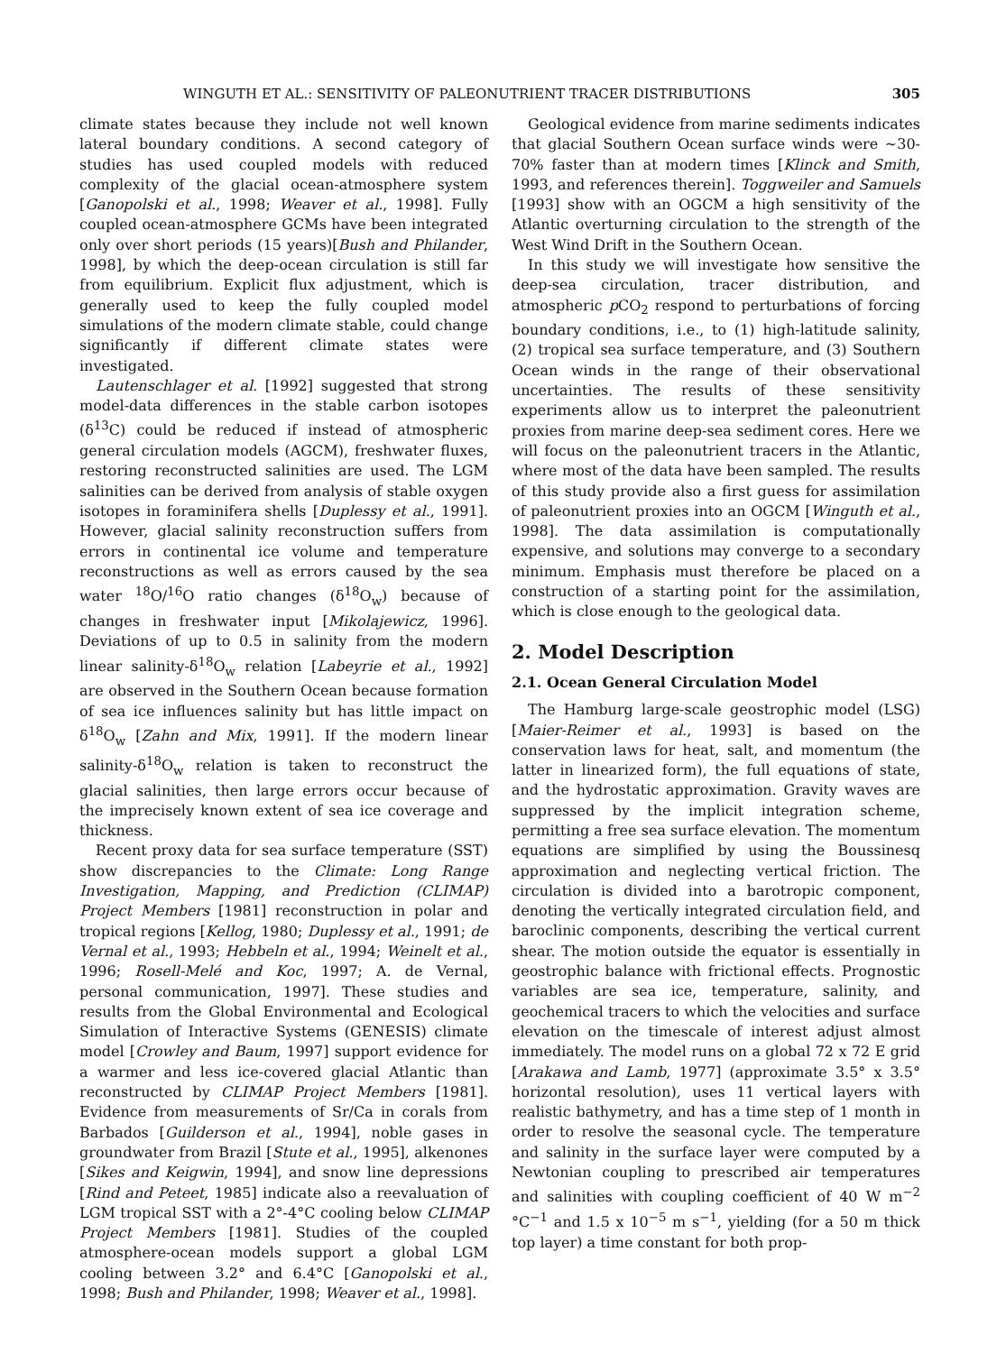WINGUTH ET AL.: SENSITIVITY OF PALEONUTRIENT TRACER DISTRIBUTIONS 305
climate states because they include not well known lateral boundary conditions. A second category of studies has used coupled models with reduced complexity of the glacial ocean-atmosphere system [Ganopolski et al., 1998; Weaver et al., 1998]. Fully coupled ocean-atmosphere GCMs have been integrated only over short periods (15 years)[Bush and Philander, 1998], by which the deep-ocean circulation is still far from equilibrium. Explicit flux adjustment, which is generally used to keep the fully coupled model simulations of the modern climate stable, could change significantly if different climate states were investigated.
Lautenschlager et al. [1992] suggested that strong model-data differences in the stable carbon isotopes (δ<sup>13</sup>C) could be reduced if instead of atmospheric general circulation models (AGCM), freshwater fluxes, restoring reconstructed salinities are used. The LGM salinities can be derived from analysis of stable oxygen isotopes in foraminifera shells [Duplessy et al., 1991]. However, glacial salinity reconstruction suffers from errors in continental ice volume and temperature reconstructions as well as errors caused by the sea water <sup>18</sup>O/<sup>16</sup>O ratio changes (δ<sup>18</sup>O<sub>w</sub>) because of changes in freshwater input [Mikolajewicz, 1996]. Deviations of up to 0.5 in salinity from the modern linear salinity-δ<sup>18</sup>O<sub>w</sub> relation [Labeyrie et al., 1992] are observed in the Southern Ocean because formation of sea ice influences salinity but has little impact on δ<sup>18</sup>O<sub>w</sub> [Zahn and Mix, 1991]. If the modern linear salinity-δ<sup>18</sup>O<sub>w</sub> relation is taken to reconstruct the glacial salinities, then large errors occur because of the imprecisely known extent of sea ice coverage and thickness.
Recent proxy data for sea surface temperature (SST) show discrepancies to the Climate: Long Range Investigation, Mapping, and Prediction (CLIMAP) Project Members [1981] reconstruction in polar and tropical regions [Kellog, 1980; Duplessy et al., 1991; de Vernal et al., 1993; Hebbeln et al., 1994; Weinelt et al., 1996; Rosell-Melé and Koc, 1997; A. de Vernal, personal communication, 1997]. These studies and results from the Global Environmental and Ecological Simulation of Interactive Systems (GENESIS) climate model [Crowley and Baum, 1997] support evidence for a warmer and less ice-covered glacial Atlantic than reconstructed by CLIMAP Project Members [1981]. Evidence from measurements of Sr/Ca in corals from Barbados [Guilderson et al., 1994], noble gases in groundwater from Brazil [Stute et al., 1995], alkenones [Sikes and Keigwin, 1994], and snow line depressions [Rind and Peteet, 1985] indicate also a reevaluation of LGM tropical SST with a 2°-4°C cooling below CLIMAP Project Members [1981]. Studies of the coupled atmosphere-ocean models support a global LGM cooling between 3.2° and 6.4°C [Ganopolski et al., 1998; Bush and Philander, 1998; Weaver et al., 1998].
Geological evidence from marine sediments indicates that glacial Southern Ocean surface winds were ~30-70% faster than at modern times [Klinck and Smith, 1993, and references therein]. Toggweiler and Samuels [1993] show with an OGCM a high sensitivity of the Atlantic overturning circulation to the strength of the West Wind Drift in the Southern Ocean.
In this study we will investigate how sensitive the deep-sea circulation, tracer distribution, and atmospheric p CO<sub>2</sub> respond to perturbations of forcing boundary conditions, i.e., to (1) high-latitude salinity, (2) tropical sea surface temperature, and (3) Southern Ocean winds in the range of their observational uncertainties. The results of these sensitivity experiments allow us to interpret the paleonutrient proxies from marine deep-sea sediment cores. Here we will focus on the paleonutrient tracers in the Atlantic, where most of the data have been sampled. The results of this study provide also a first guess for assimilation of paleonutrient proxies into an OGCM [Winguth et al., 1998]. The data assimilation is computationally expensive, and solutions may converge to a secondary minimum. Emphasis must therefore be placed on a construction of a starting point for the assimilation, which is close enough to the geological data.
2. Model Description
2.1. Ocean General Circulation Model
The Hamburg large-scale geostrophic model (LSG) [Maier-Reimer et al., 1993] is based on the conservation laws for heat, salt, and momentum (the latter in linearized form), the full equations of state, and the hydrostatic approximation. Gravity waves are suppressed by the implicit integration scheme, permitting a free sea surface elevation. The momentum equations are simplified by using the Boussinesq approximation and neglecting vertical friction. The circulation is divided into a barotropic component, denoting the vertically integrated circulation field, and baroclinic components, describing the vertical current shear. The motion outside the equator is essentially in geostrophic balance with frictional effects. Prognostic variables are sea ice, temperature, salinity, and geochemical tracers to which the velocities and surface elevation on the timescale of interest adjust almost immediately. The model runs on a global 72 x 72 E grid [Arakawa and Lamb, 1977] (approximate 3.5° x 3.5° horizontal resolution), uses 11 vertical layers with realistic bathymetry, and has a time step of 1 month in order to resolve the seasonal cycle. The temperature and salinity in the surface layer were computed by a Newtonian coupling to prescribed air temperatures and salinities with coupling coefficient of 40 W m<sup>−2</sup> °C<sup>−1</sup> and 1.5 x 10<sup>−5</sup> m s<sup>−1</sup>, yielding (for a 50 m thick top layer) a time constant for both prop-